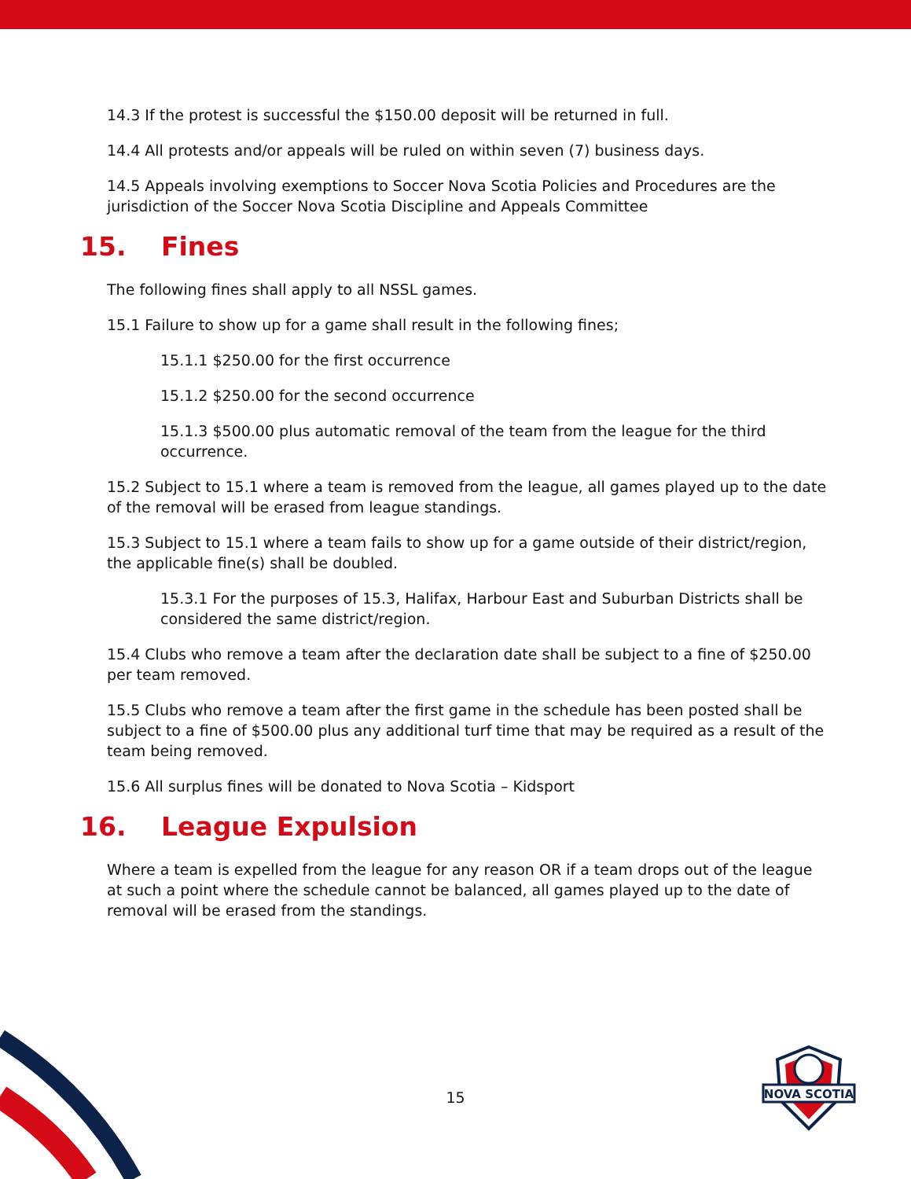14.3 If the protest is successful the $150.00 deposit will be returned in full.
14.4 All protests and/or appeals will be ruled on within seven (7) business days.
14.5 Appeals involving exemptions to Soccer Nova Scotia Policies and Procedures are the jurisdiction of the Soccer Nova Scotia Discipline and Appeals Committee
15. Fines
The following fines shall apply to all NSSL games.
15.1 Failure to show up for a game shall result in the following fines;
15.1.1 $250.00 for the first occurrence
15.1.2 $250.00 for the second occurrence
15.1.3 $500.00 plus automatic removal of the team from the league for the third occurrence.
15.2 Subject to 15.1 where a team is removed from the league, all games played up to the date of the removal will be erased from league standings.
15.3 Subject to 15.1 where a team fails to show up for a game outside of their district/region, the applicable fine(s) shall be doubled.
15.3.1 For the purposes of 15.3, Halifax, Harbour East and Suburban Districts shall be considered the same district/region.
15.4 Clubs who remove a team after the declaration date shall be subject to a fine of $250.00 per team removed.
15.5 Clubs who remove a team after the first game in the schedule has been posted shall be subject to a fine of $500.00 plus any additional turf time that may be required as a result of the team being removed.
15.6 All surplus fines will be donated to Nova Scotia – Kidsport
16. League Expulsion
Where a team is expelled from the league for any reason OR if a team drops out of the league at such a point where the schedule cannot be balanced, all games played up to the date of removal will be erased from the standings.
15
NOVA SCOTIA